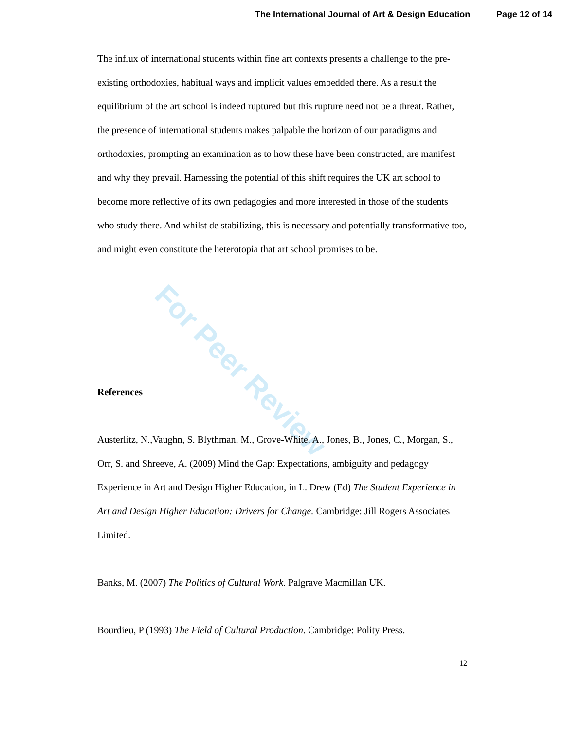The International Journal of Art & Design Education Page 12 of 14
The influx of international students within fine art contexts presents a challenge to the pre-existing orthodoxies, habitual ways and implicit values embedded there. As a result the equilibrium of the art school is indeed ruptured but this rupture need not be a threat. Rather, the presence of international students makes palpable the horizon of our paradigms and orthodoxies, prompting an examination as to how these have been constructed, are manifest and why they prevail. Harnessing the potential of this shift requires the UK art school to become more reflective of its own pedagogies and more interested in those of the students who study there. And whilst de stabilizing, this is necessary and potentially transformative too, and might even constitute the heterotopia that art school promises to be.
References
Austerlitz, N.,Vaughn, S. Blythman, M., Grove-White, A., Jones, B., Jones, C., Morgan, S., Orr, S. and Shreeve, A. (2009) Mind the Gap: Expectations, ambiguity and pedagogy Experience in Art and Design Higher Education, in L. Drew (Ed) The Student Experience in Art and Design Higher Education: Drivers for Change. Cambridge: Jill Rogers Associates Limited.
Banks, M. (2007) The Politics of Cultural Work. Palgrave Macmillan UK.
Bourdieu, P (1993) The Field of Cultural Production. Cambridge: Polity Press.
12
For Peer Review